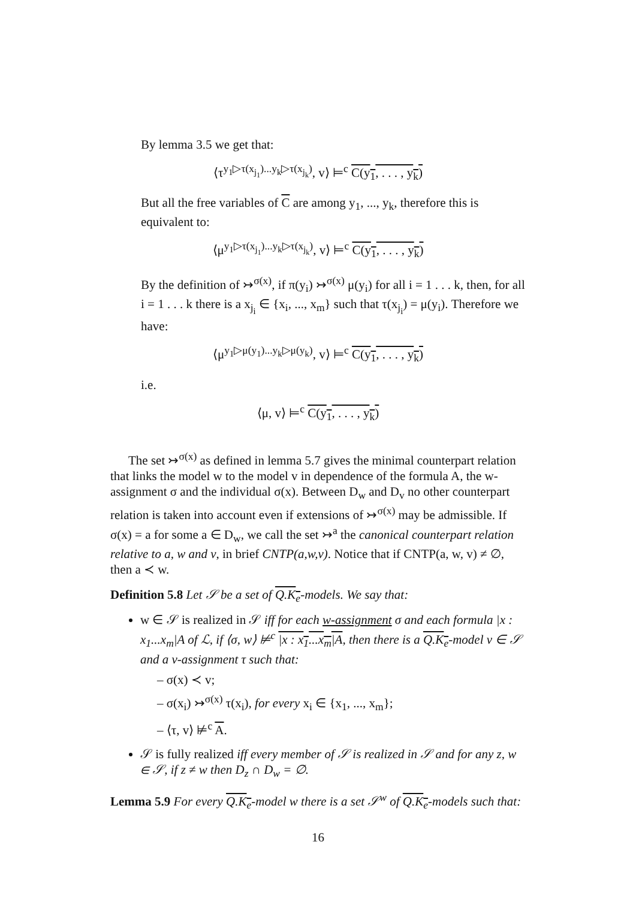By lemma 3.5 we get that:
⟨τ<sup>y<sub>1</sub>▷τ(x<sub>j<sub>1</sub></sub>)...y<sub>k</sub>▷τ(x<sub>j<sub>k</sub></sub>)</sup>, v⟩ ⊨<sup>c</sup> C(y<sub>1</sub>, . . . , y<sub>k</sub>)
But all the free variables of C are among y<sub>1</sub>, ..., y<sub>k</sub>, therefore this is equivalent to:
⟨μ<sup>y<sub>1</sub>▷τ(x<sub>j<sub>1</sub></sub>)...y<sub>k</sub>▷τ(x<sub>j<sub>k</sub></sub>)</sup>, v⟩ ⊨<sup>c</sup> C(y<sub>1</sub>, . . . , y<sub>k</sub>)
By the definition of ↣<sup>σ(x)</sup>, if π(y<sub>i</sub>) ↣<sup>σ(x)</sup> μ(y<sub>i</sub>) for all i = 1 . . . k, then, for all i = 1 . . . k there is a x<sub>j<sub>i</sub></sub> ∈ {x<sub>i</sub>, ..., x<sub>m</sub>} such that τ(x<sub>j<sub>i</sub></sub>) = μ(y<sub>i</sub>). Therefore we have:
⟨μ<sup>y<sub>1</sub>▷μ(y<sub>1</sub>)...y<sub>k</sub>▷μ(y<sub>k</sub>)</sup>, v⟩ ⊨<sup>c</sup> C(y<sub>1</sub>, . . . , y<sub>k</sub>)
i.e.
⟨μ, v⟩ ⊨<sup>c</sup> C(y<sub>1</sub>, . . . , y<sub>k</sub>)
The set ↣<sup>σ(x)</sup> as defined in lemma 5.7 gives the minimal counterpart relation that links the model w to the model v in dependence of the formula A, the w-assignment σ and the individual σ(x). Between D<sub>w</sub> and D<sub>v</sub> no other counterpart relation is taken into account even if extensions of ↣<sup>σ(x)</sup> may be admissible. If σ(x) = a for some a ∈ D<sub>w</sub>, we call the set ↣<sup>a</sup> the canonical counterpart relation relative to a, w and v, in brief CNTP(a,w,v). Notice that if CNTP(a, w, v) ≠ ∅, then a ≺ w.
Definition 5.8 Let 𝒮 be a set of Q.K<sub>e</sub>-models. We say that:
w ∈ 𝒮 is realized in 𝒮 iff for each w-assignment σ and each formula |x : x<sub>1</sub>...x<sub>m</sub>|A of ℒ, if ⟨σ, w⟩ ⊭<sup>c</sup> |x : x<sub>1</sub>...x<sub>m</sub>|A, then there is a Q.K<sub>e</sub>-model v ∈ 𝒮 and a v-assignment τ such that:
– σ(x) ≺ v;
– σ(x<sub>i</sub>) ↣<sup>σ(x)</sup> τ(x<sub>i</sub>), for every x<sub>i</sub> ∈ {x<sub>1</sub>, ..., x<sub>m</sub>};
– ⟨τ, v⟩ ⊭<sup>c</sup> A.
𝒮 is fully realized iff every member of 𝒮 is realized in 𝒮 and for any z, w ∈ 𝒮, if z ≠ w then D<sub>z</sub> ∩ D<sub>w</sub> = ∅.
Lemma 5.9 For every Q.K<sub>e</sub>-model w there is a set 𝒮<sup>w</sup> of Q.K<sub>e</sub>-models such that:
16